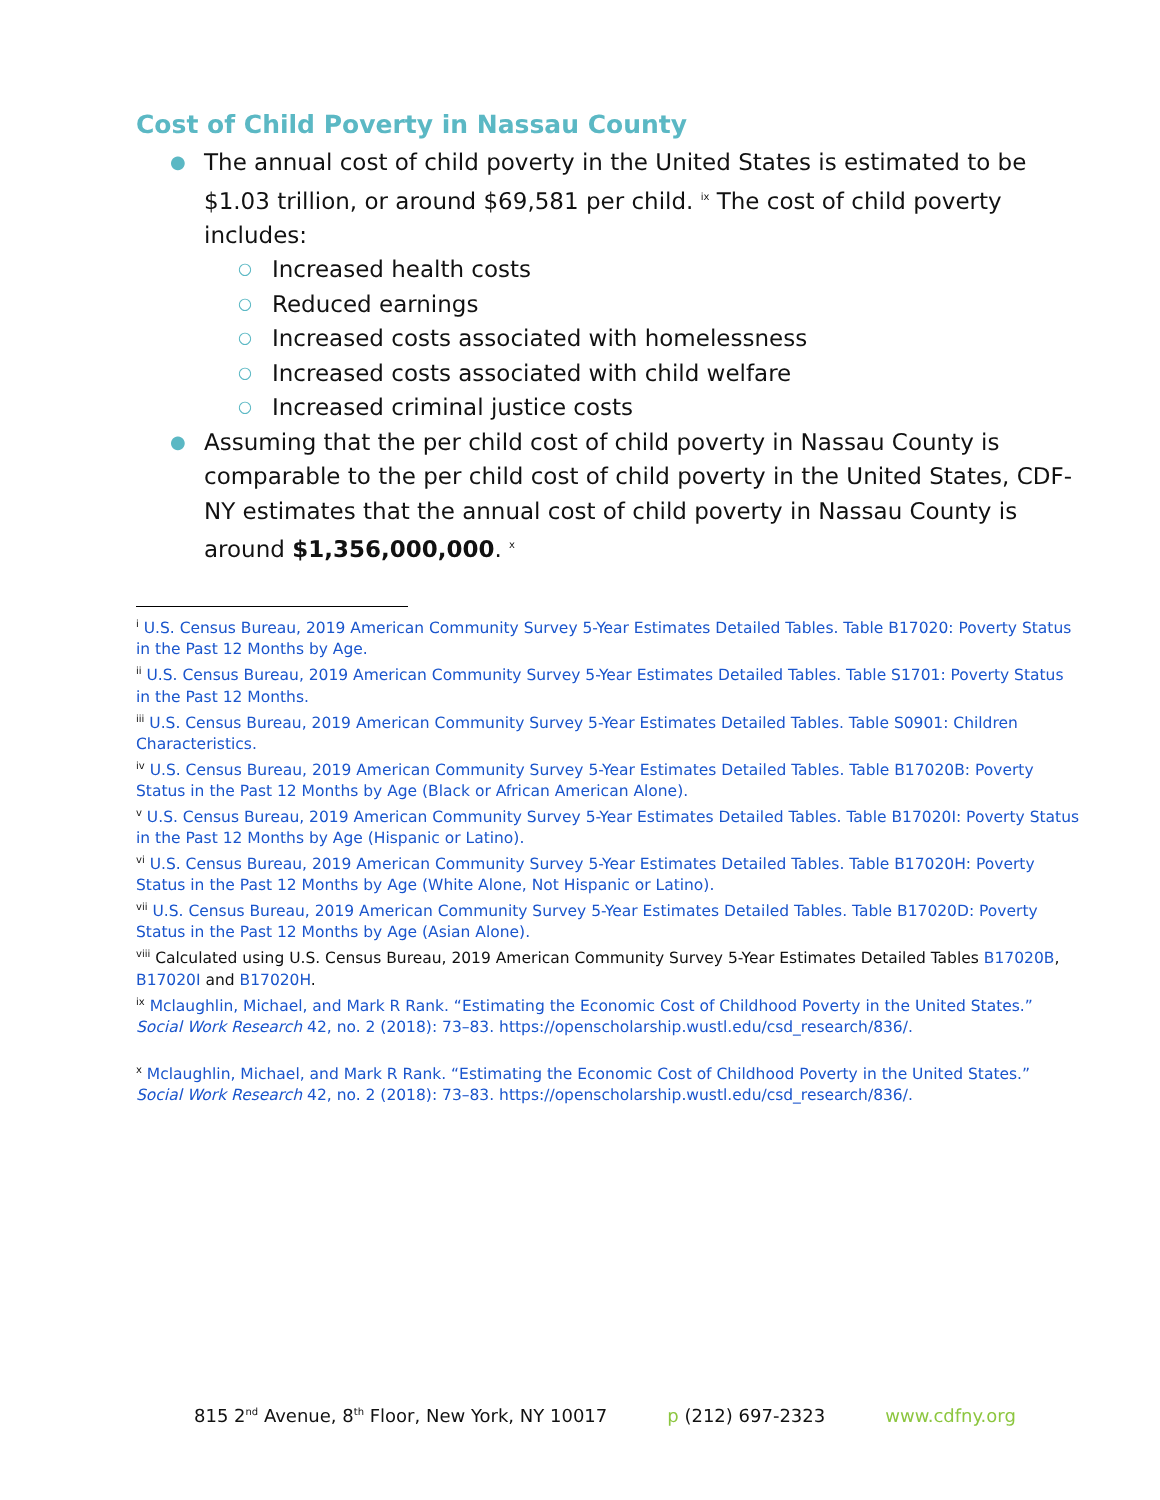Cost of Child Poverty in Nassau County
● The annual cost of child poverty in the United States is estimated to be $1.03 trillion, or around $69,581 per child. <sup>ix</sup> The cost of child poverty includes:
○ Increased health costs
○ Reduced earnings
○ Increased costs associated with homelessness
○ Increased costs associated with child welfare
○ Increased criminal justice costs
● Assuming that the per child cost of child poverty in Nassau County is comparable to the per child cost of child poverty in the United States, CDF-NY estimates that the annual cost of child poverty in Nassau County is around $1,356,000,000. <sup>x</sup>
<sup>i</sup> U.S. Census Bureau, 2019 American Community Survey 5-Year Estimates Detailed Tables. Table B17020: Poverty Status in the Past 12 Months by Age.
<sup>ii</sup> U.S. Census Bureau, 2019 American Community Survey 5-Year Estimates Detailed Tables. Table S1701: Poverty Status in the Past 12 Months.
<sup>iii</sup> U.S. Census Bureau, 2019 American Community Survey 5-Year Estimates Detailed Tables. Table S0901: Children Characteristics.
<sup>iv</sup> U.S. Census Bureau, 2019 American Community Survey 5-Year Estimates Detailed Tables. Table B17020B: Poverty Status in the Past 12 Months by Age (Black or African American Alone).
<sup>v</sup> U.S. Census Bureau, 2019 American Community Survey 5-Year Estimates Detailed Tables. Table B17020I: Poverty Status in the Past 12 Months by Age (Hispanic or Latino).
<sup>vi</sup> U.S. Census Bureau, 2019 American Community Survey 5-Year Estimates Detailed Tables. Table B17020H: Poverty Status in the Past 12 Months by Age (White Alone, Not Hispanic or Latino).
<sup>vii</sup> U.S. Census Bureau, 2019 American Community Survey 5-Year Estimates Detailed Tables. Table B17020D: Poverty Status in the Past 12 Months by Age (Asian Alone).
<sup>viii</sup> Calculated using U.S. Census Bureau, 2019 American Community Survey 5-Year Estimates Detailed Tables B17020B, B17020I and B17020H.
<sup>ix</sup> Mclaughlin, Michael, and Mark R Rank. “Estimating the Economic Cost of Childhood Poverty in the United States.” Social Work Research 42, no. 2 (2018): 73–83. https://openscholarship.wustl.edu/csd_research/836/.
<sup>x</sup> Mclaughlin, Michael, and Mark R Rank. “Estimating the Economic Cost of Childhood Poverty in the United States.” Social Work Research 42, no. 2 (2018): 73–83. https://openscholarship.wustl.edu/csd_research/836/.
815 2<sup>nd</sup> Avenue, 8<sup>th</sup> Floor, New York, NY 10017 p (212) 697-2323 www.cdfny.org